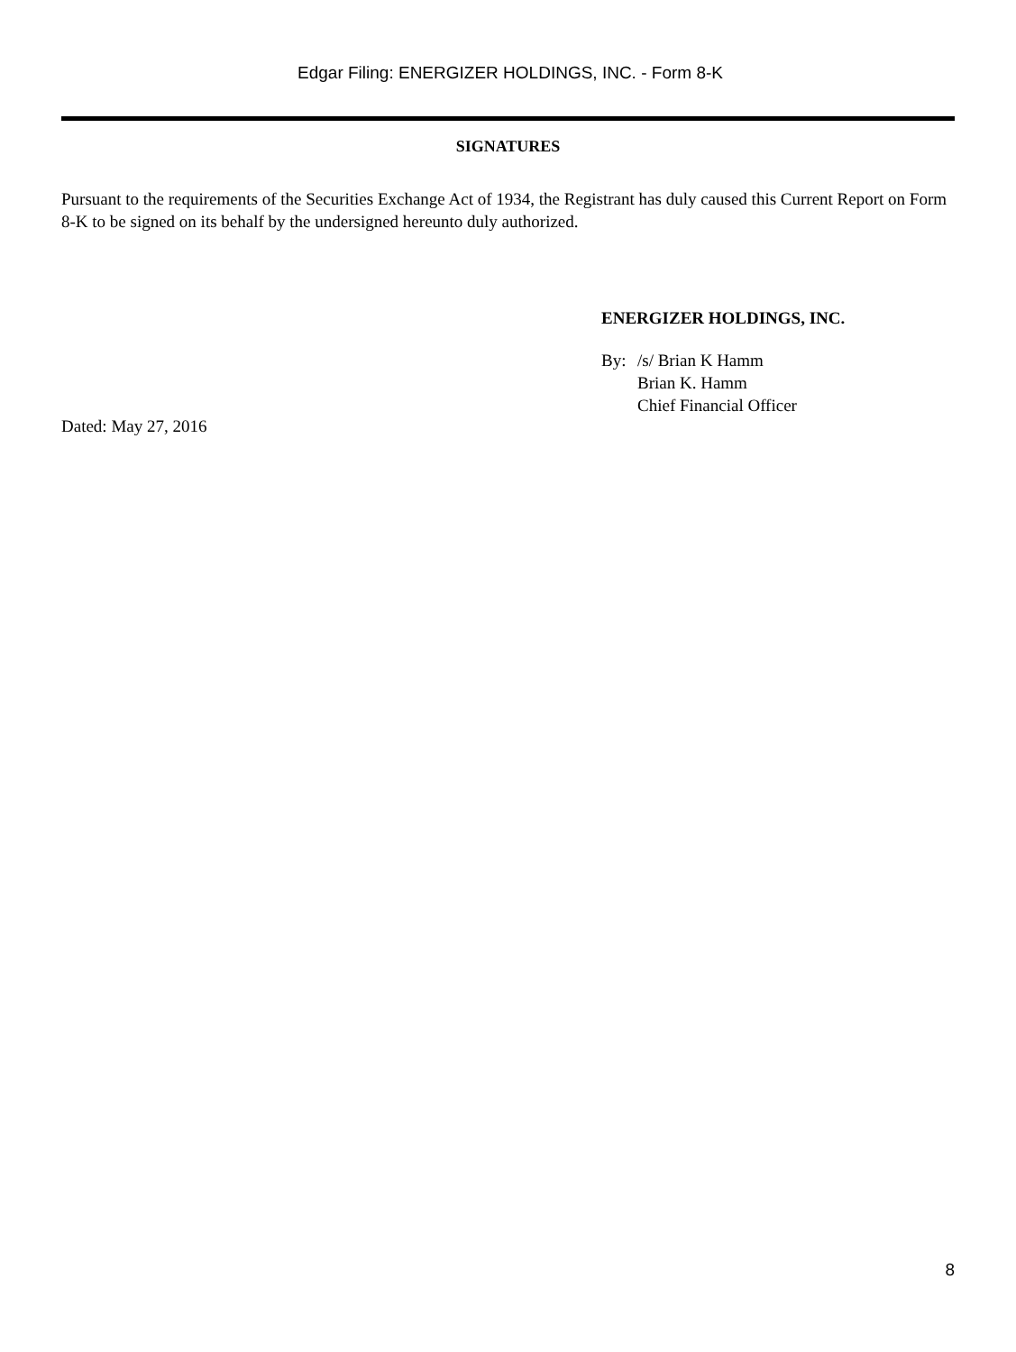Edgar Filing: ENERGIZER HOLDINGS, INC. - Form 8-K
SIGNATURES
Pursuant to the requirements of the Securities Exchange Act of 1934, the Registrant has duly caused this Current Report on Form 8-K to be signed on its behalf by the undersigned hereunto duly authorized.
ENERGIZER HOLDINGS, INC.
By: /s/ Brian K Hamm
Brian K. Hamm
Chief Financial Officer
Dated: May 27, 2016
8